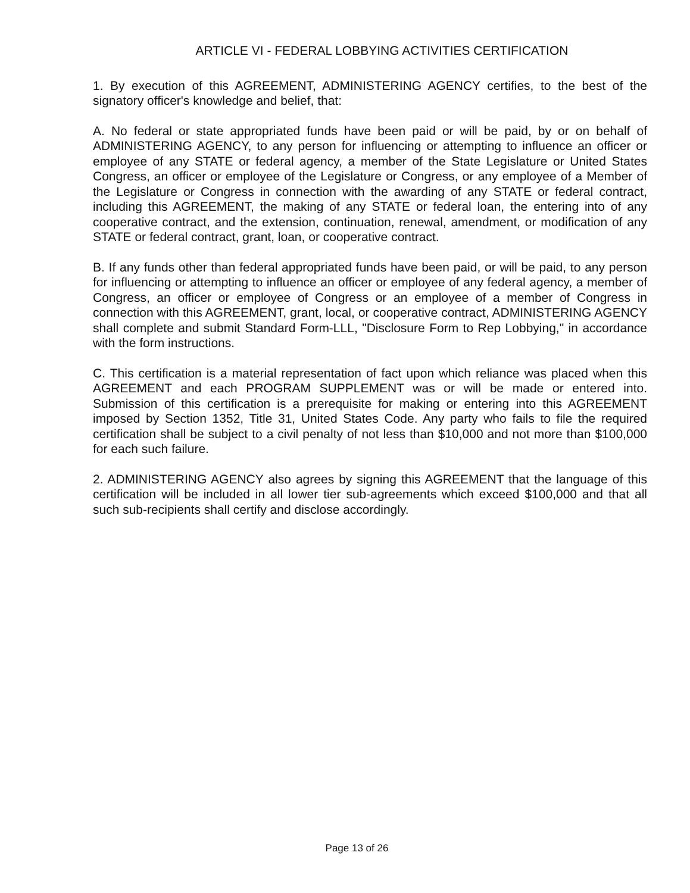ARTICLE VI - FEDERAL LOBBYING ACTIVITIES CERTIFICATION
1. By execution of this AGREEMENT, ADMINISTERING AGENCY certifies, to the best of the signatory officer's knowledge and belief, that:
A. No federal or state appropriated funds have been paid or will be paid, by or on behalf of ADMINISTERING AGENCY, to any person for influencing or attempting to influence an officer or employee of any STATE or federal agency, a member of the State Legislature or United States Congress, an officer or employee of the Legislature or Congress, or any employee of a Member of the Legislature or Congress in connection with the awarding of any STATE or federal contract, including this AGREEMENT, the making of any STATE or federal loan, the entering into of any cooperative contract, and the extension, continuation, renewal, amendment, or modification of any STATE or federal contract, grant, loan, or cooperative contract.
B. If any funds other than federal appropriated funds have been paid, or will be paid, to any person for influencing or attempting to influence an officer or employee of any federal agency, a member of Congress, an officer or employee of Congress or an employee of a member of Congress in connection with this AGREEMENT, grant, local, or cooperative contract, ADMINISTERING AGENCY shall complete and submit Standard Form-LLL, "Disclosure Form to Rep Lobbying," in accordance with the form instructions.
C. This certification is a material representation of fact upon which reliance was placed when this AGREEMENT and each PROGRAM SUPPLEMENT was or will be made or entered into. Submission of this certification is a prerequisite for making or entering into this AGREEMENT imposed by Section 1352, Title 31, United States Code. Any party who fails to file the required certification shall be subject to a civil penalty of not less than $10,000 and not more than $100,000 for each such failure.
2. ADMINISTERING AGENCY also agrees by signing this AGREEMENT that the language of this certification will be included in all lower tier sub-agreements which exceed $100,000 and that all such sub-recipients shall certify and disclose accordingly.
Page 13 of 26